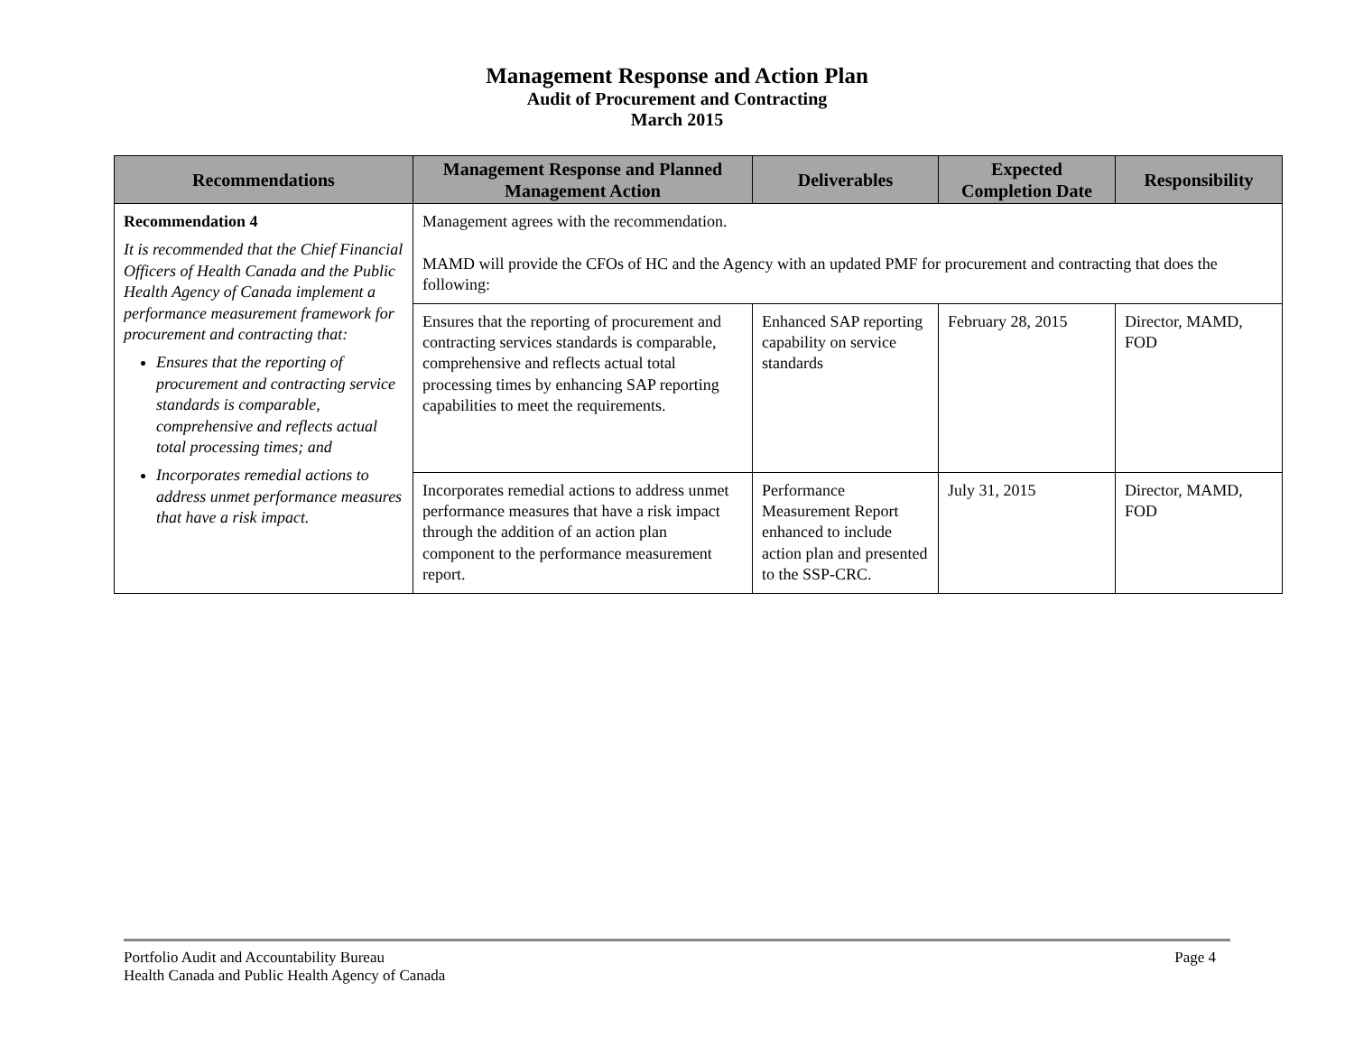Management Response and Action Plan
Audit of Procurement and Contracting
March 2015
| Recommendations | Management Response and Planned Management Action | Deliverables | Expected Completion Date | Responsibility |
| --- | --- | --- | --- | --- |
| Recommendation 4 It is recommended that the Chief Financial Officers of Health Canada and the Public Health Agency of Canada implement a performance measurement framework for procurement and contracting that: Ensures that the reporting of procurement and contracting service standards is comparable, comprehensive and reflects actual total processing times; and Incorporates remedial actions to address unmet performance measures that have a risk impact. | Management agrees with the recommendation. MAMD will provide the CFOs of HC and the Agency with an updated PMF for procurement and contracting that does the following: | | | |
| | Ensures that the reporting of procurement and contracting services standards is comparable, comprehensive and reflects actual total processing times by enhancing SAP reporting capabilities to meet the requirements. | Enhanced SAP reporting capability on service standards | February 28, 2015 | Director, MAMD, FOD |
| | Incorporates remedial actions to address unmet performance measures that have a risk impact through the addition of an action plan component to the performance measurement report. | Performance Measurement Report enhanced to include action plan and presented to the SSP-CRC. | July 31, 2015 | Director, MAMD, FOD |
Portfolio Audit and Accountability Bureau
Health Canada and Public Health Agency of Canada
Page 4